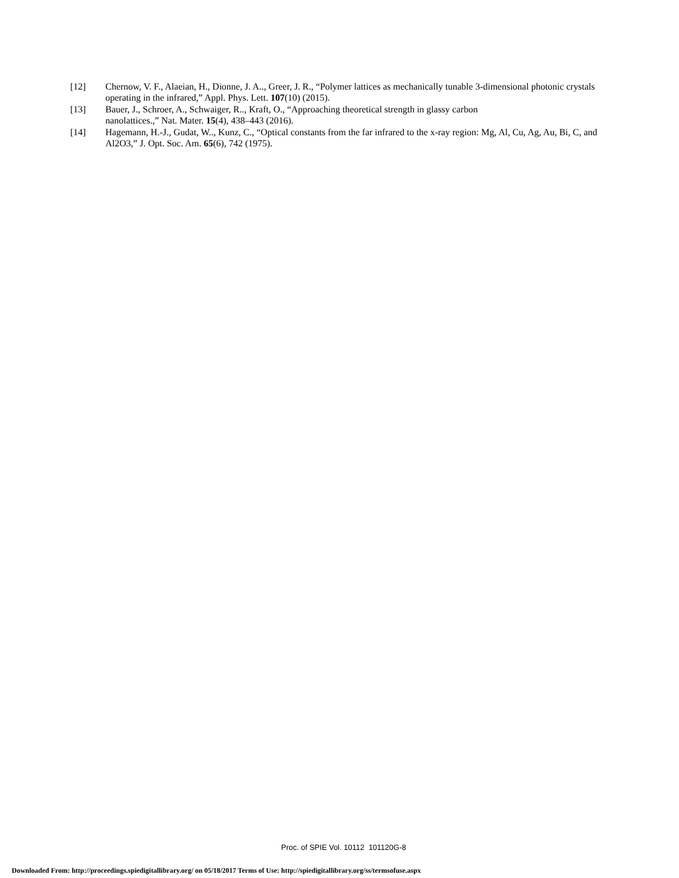[12] Chernow, V. F., Alaeian, H., Dionne, J. A.., Greer, J. R., “Polymer lattices as mechanically tunable 3-dimensional photonic crystals operating in the infrared,” Appl. Phys. Lett. 107(10) (2015).
[13] Bauer, J., Schroer, A., Schwaiger, R.., Kraft, O., “Approaching theoretical strength in glassy carbon
nanolattices.,” Nat. Mater. 15(4), 438–443 (2016).
[14] Hagemann, H.-J., Gudat, W.., Kunz, C., “Optical constants from the far infrared to the x-ray region: Mg, Al, Cu, Ag, Au, Bi, C, and Al2O3,” J. Opt. Soc. Am. 65(6), 742 (1975).
Proc. of SPIE Vol. 10112 101120G-8
Downloaded From: http://proceedings.spiedigitallibrary.org/ on 05/18/2017 Terms of Use: http://spiedigitallibrary.org/ss/termsofuse.aspx